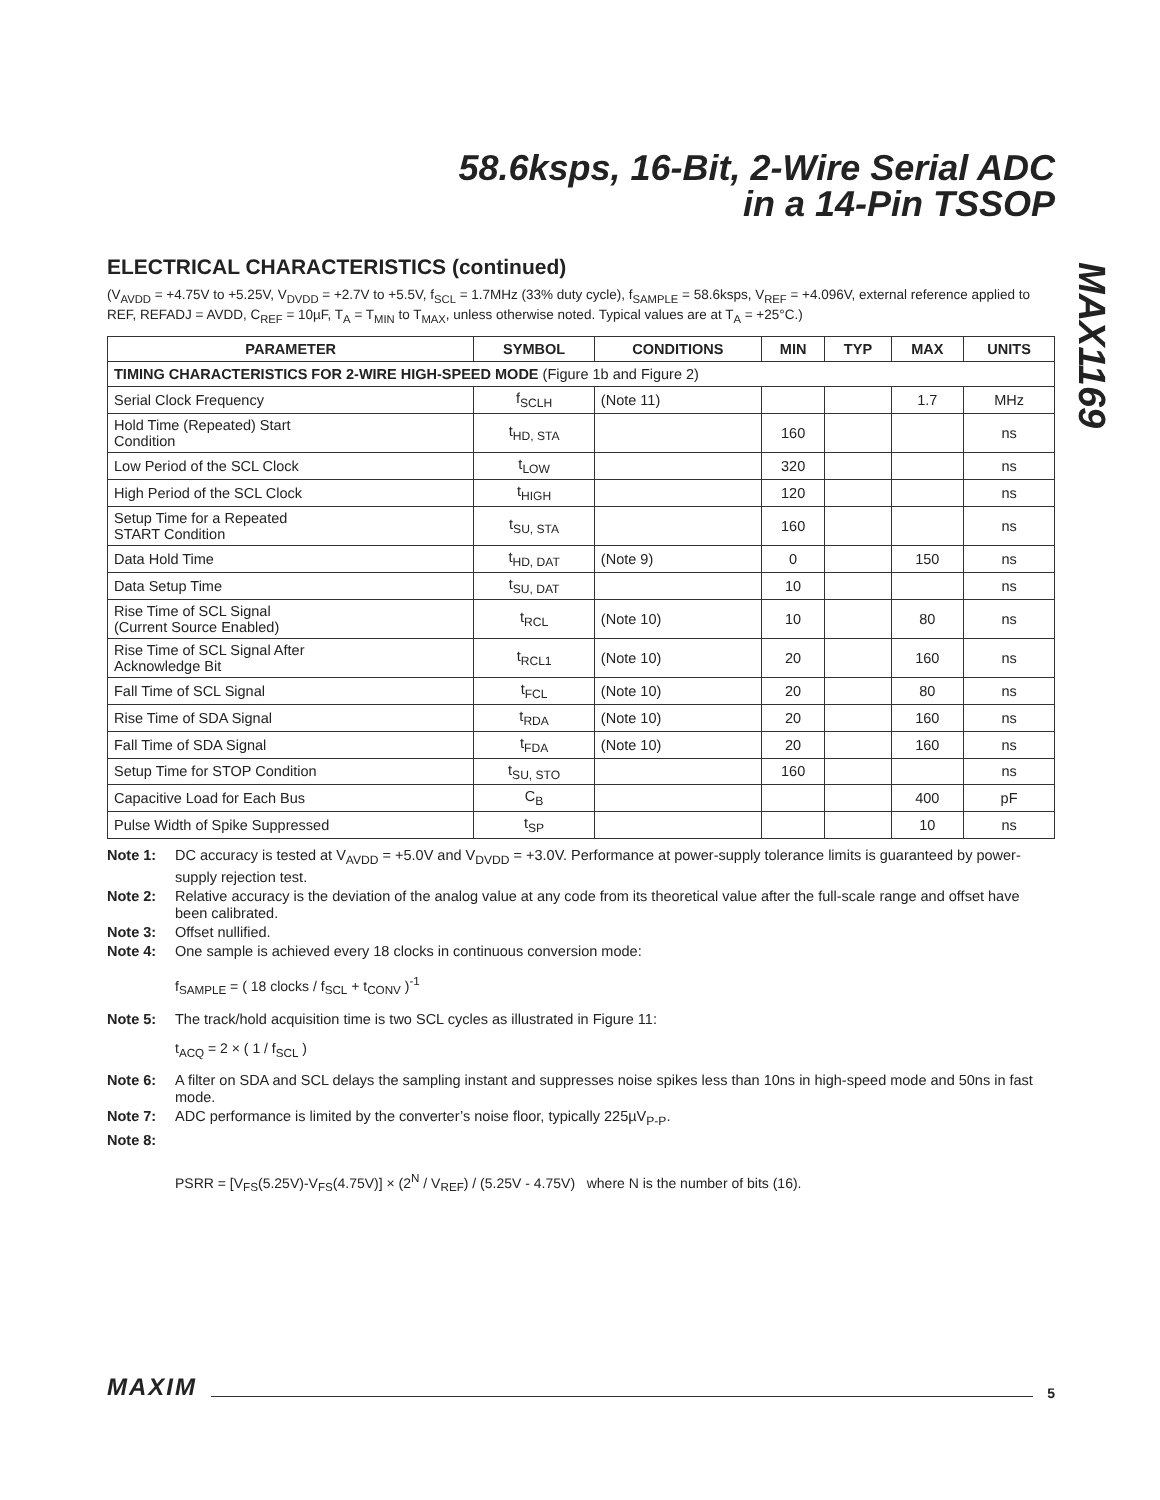58.6ksps, 16-Bit, 2-Wire Serial ADC
in a 14-Pin TSSOP
MAX1169
ELECTRICAL CHARACTERISTICS (continued)
(V<sub>AVDD</sub> = +4.75V to +5.25V, V<sub>DVDD</sub> = +2.7V to +5.5V, f<sub>SCL</sub> = 1.7MHz (33% duty cycle), f<sub>SAMPLE</sub> = 58.6ksps, V<sub>REF</sub> = +4.096V, external reference applied to REF, REFADJ = AVDD, C<sub>REF</sub> = 10µF, T<sub>A</sub> = T<sub>MIN</sub> to T<sub>MAX</sub>, unless otherwise noted. Typical values are at T<sub>A</sub> = +25°C.)
| PARAMETER | SYMBOL | CONDITIONS | MIN | TYP | MAX | UNITS |
| --- | --- | --- | --- | --- | --- | --- |
| TIMING CHARACTERISTICS FOR 2-WIRE HIGH-SPEED MODE (Figure 1b and Figure 2) | | | | | | |
| Serial Clock Frequency | f<sub>SCLH</sub> | (Note 11) | | | 1.7 | MHz |
| Hold Time (Repeated) Start Condition | t<sub>HD, STA</sub> | | 160 | | | ns |
| Low Period of the SCL Clock | t<sub>LOW</sub> | | 320 | | | ns |
| High Period of the SCL Clock | t<sub>HIGH</sub> | | 120 | | | ns |
| Setup Time for a Repeated START Condition | t<sub>SU, STA</sub> | | 160 | | | ns |
| Data Hold Time | t<sub>HD, DAT</sub> | (Note 9) | 0 | | 150 | ns |
| Data Setup Time | t<sub>SU, DAT</sub> | | 10 | | | ns |
| Rise Time of SCL Signal (Current Source Enabled) | t<sub>RCL</sub> | (Note 10) | 10 | | 80 | ns |
| Rise Time of SCL Signal After Acknowledge Bit | t<sub>RCL1</sub> | (Note 10) | 20 | | 160 | ns |
| Fall Time of SCL Signal | t<sub>FCL</sub> | (Note 10) | 20 | | 80 | ns |
| Rise Time of SDA Signal | t<sub>RDA</sub> | (Note 10) | 20 | | 160 | ns |
| Fall Time of SDA Signal | t<sub>FDA</sub> | (Note 10) | 20 | | 160 | ns |
| Setup Time for STOP Condition | t<sub>SU, STO</sub> | | 160 | | | ns |
| Capacitive Load for Each Bus | C<sub>B</sub> | | | | 400 | pF |
| Pulse Width of Spike Suppressed | t<sub>SP</sub> | | | | 10 | ns |
Note 1: DC accuracy is tested at V<sub>AVDD</sub> = +5.0V and V<sub>DVDD</sub> = +3.0V. Performance at power-supply tolerance limits is guaranteed by power-supply rejection test.
Note 2: Relative accuracy is the deviation of the analog value at any code from its theoretical value after the full-scale range and offset have been calibrated.
Note 3: Offset nullified.
Note 4: One sample is achieved every 18 clocks in continuous conversion mode:
f<sub>SAMPLE</sub> = ( 18 clocks / f<sub>SCL</sub> + t<sub>CONV</sub> )<sup>-1</sup>
Note 5: The track/hold acquisition time is two SCL cycles as illustrated in Figure 11:
t<sub>ACQ</sub> = 2 × ( 1 / f<sub>SCL</sub> )
Note 6: A filter on SDA and SCL delays the sampling instant and suppresses noise spikes less than 10ns in high-speed mode and 50ns in fast mode.
Note 7: ADC performance is limited by the converter’s noise floor, typically 225µV<sub>P-P</sub>.
Note 8:
PSRR = [V<sub>FS</sub>(5.25V)-V<sub>FS</sub>(4.75V)] × (2<sup>N</sup> / V<sub>REF</sub>) / (5.25V - 4.75V) where N is the number of bits (16).
MAXIM 5